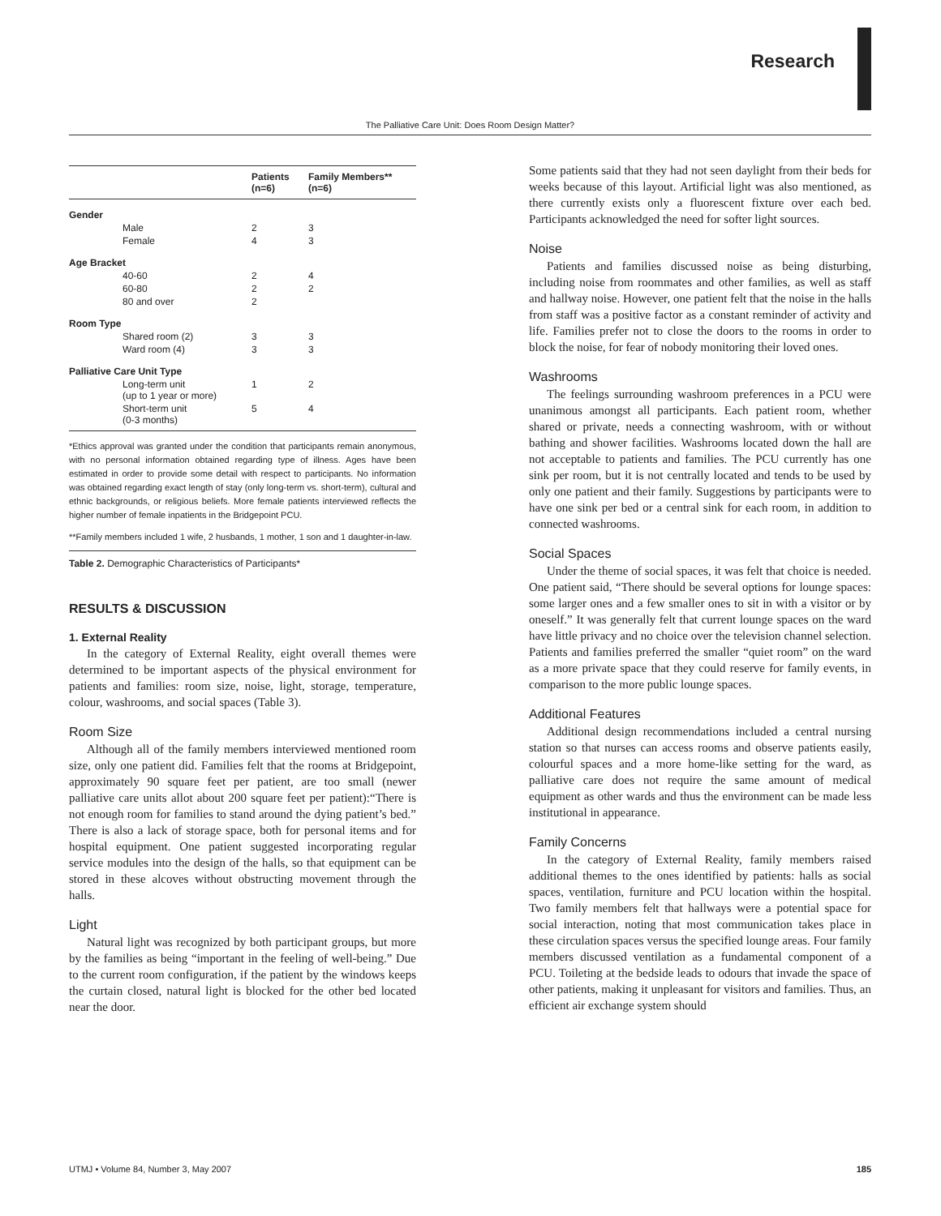Research
The Palliative Care Unit: Does Room Design Matter?
| | Patients (n=6) | Family Members** (n=6) |
| --- | --- | --- |
| Gender | | |
| Male | 2 | 3 |
| Female | 4 | 3 |
| Age Bracket | | |
| 40-60 | 2 | 4 |
| 60-80 | 2 | 2 |
| 80 and over | 2 | |
| Room Type | | |
| Shared room (2) | 3 | 3 |
| Ward room (4) | 3 | 3 |
| Palliative Care Unit Type | | |
| Long-term unit (up to 1 year or more) | 1 | 2 |
| Short-term unit (0-3 months) | 5 | 4 |
*Ethics approval was granted under the condition that participants remain anonymous, with no personal information obtained regarding type of illness. Ages have been estimated in order to provide some detail with respect to participants. No information was obtained regarding exact length of stay (only long-term vs. short-term), cultural and ethnic backgrounds, or religious beliefs. More female patients interviewed reflects the higher number of female inpatients in the Bridgepoint PCU.
**Family members included 1 wife, 2 husbands, 1 mother, 1 son and 1 daughter-in-law.
Table 2. Demographic Characteristics of Participants*
RESULTS & DISCUSSION
1. External Reality
In the category of External Reality, eight overall themes were determined to be important aspects of the physical environment for patients and families: room size, noise, light, storage, temperature, colour, washrooms, and social spaces (Table 3).
Room Size
Although all of the family members interviewed mentioned room size, only one patient did. Families felt that the rooms at Bridgepoint, approximately 90 square feet per patient, are too small (newer palliative care units allot about 200 square feet per patient):“There is not enough room for families to stand around the dying patient’s bed.” There is also a lack of storage space, both for personal items and for hospital equipment. One patient suggested incorporating regular service modules into the design of the halls, so that equipment can be stored in these alcoves without obstructing movement through the halls.
Light
Natural light was recognized by both participant groups, but more by the families as being “important in the feeling of well-being.” Due to the current room configuration, if the patient by the windows keeps the curtain closed, natural light is blocked for the other bed located near the door.
Some patients said that they had not seen daylight from their beds for weeks because of this layout. Artificial light was also mentioned, as there currently exists only a fluorescent fixture over each bed. Participants acknowledged the need for softer light sources.
Noise
Patients and families discussed noise as being disturbing, including noise from roommates and other families, as well as staff and hallway noise. However, one patient felt that the noise in the halls from staff was a positive factor as a constant reminder of activity and life. Families prefer not to close the doors to the rooms in order to block the noise, for fear of nobody monitoring their loved ones.
Washrooms
The feelings surrounding washroom preferences in a PCU were unanimous amongst all participants. Each patient room, whether shared or private, needs a connecting washroom, with or without bathing and shower facilities. Washrooms located down the hall are not acceptable to patients and families. The PCU currently has one sink per room, but it is not centrally located and tends to be used by only one patient and their family. Suggestions by participants were to have one sink per bed or a central sink for each room, in addition to connected washrooms.
Social Spaces
Under the theme of social spaces, it was felt that choice is needed. One patient said, “There should be several options for lounge spaces: some larger ones and a few smaller ones to sit in with a visitor or by oneself.” It was generally felt that current lounge spaces on the ward have little privacy and no choice over the television channel selection. Patients and families preferred the smaller “quiet room” on the ward as a more private space that they could reserve for family events, in comparison to the more public lounge spaces.
Additional Features
Additional design recommendations included a central nursing station so that nurses can access rooms and observe patients easily, colourful spaces and a more home-like setting for the ward, as palliative care does not require the same amount of medical equipment as other wards and thus the environment can be made less institutional in appearance.
Family Concerns
In the category of External Reality, family members raised additional themes to the ones identified by patients: halls as social spaces, ventilation, furniture and PCU location within the hospital. Two family members felt that hallways were a potential space for social interaction, noting that most communication takes place in these circulation spaces versus the specified lounge areas. Four family members discussed ventilation as a fundamental component of a PCU. Toileting at the bedside leads to odours that invade the space of other patients, making it unpleasant for visitors and families. Thus, an efficient air exchange system should
UTMJ • Volume 84, Number 3, May 2007 185